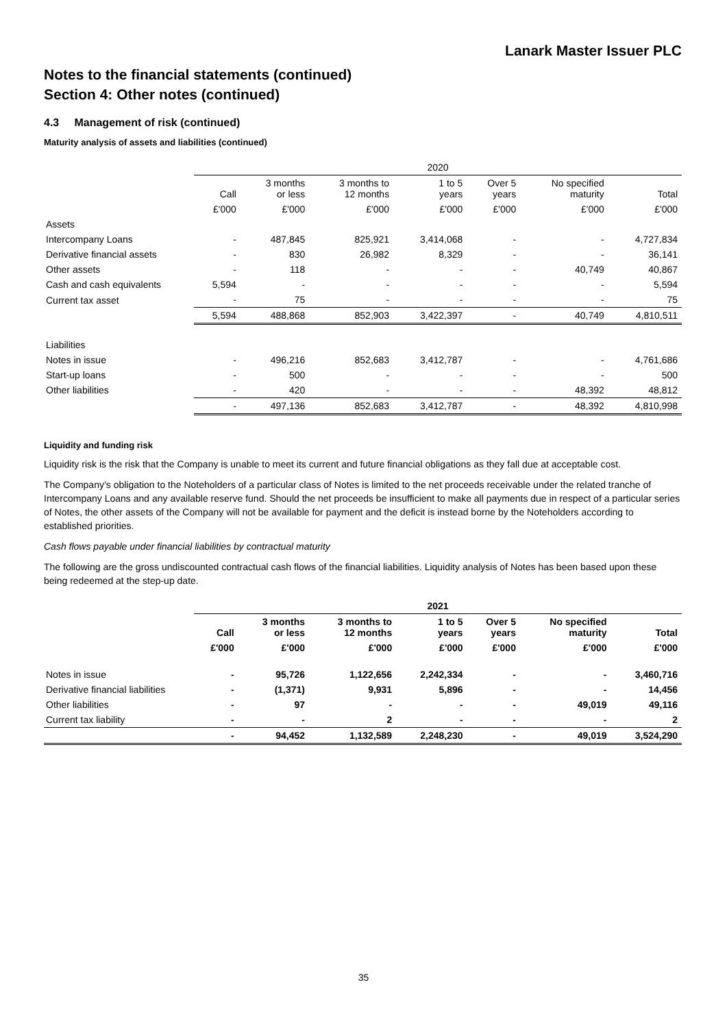Lanark Master Issuer PLC
Notes to the financial statements (continued)
Section 4: Other notes (continued)
4.3 Management of risk (continued)
Maturity analysis of assets and liabilities (continued)
| | 2020 | | | | | | |
| | Call | 3 months or less | 3 months to 12 months | 1 to 5 years | Over 5 years | No specified maturity | Total |
| | £'000 | £'000 | £'000 | £'000 | £'000 | £'000 | £'000 |
| Assets | | | | | | | |
| Intercompany Loans | - | 487,845 | 825,921 | 3,414,068 | - | - | 4,727,834 |
| Derivative financial assets | - | 830 | 26,982 | 8,329 | - | - | 36,141 |
| Other assets | - | 118 | - | - | - | 40,749 | 40,867 |
| Cash and cash equivalents | 5,594 | - | - | - | - | - | 5,594 |
| Current tax asset | - | 75 | - | - | - | - | 75 |
| | 5,594 | 488,868 | 852,903 | 3,422,397 | - | 40,749 | 4,810,511 |
| Liabilities | | | | | | | |
| Notes in issue | - | 496,216 | 852,683 | 3,412,787 | - | - | 4,761,686 |
| Start-up loans | - | 500 | - | - | - | - | 500 |
| Other liabilities | - | 420 | - | - | - | 48,392 | 48,812 |
| | - | 497,136 | 852,683 | 3,412,787 | - | 48,392 | 4,810,998 |
Liquidity and funding risk
Liquidity risk is the risk that the Company is unable to meet its current and future financial obligations as they fall due at acceptable cost.
The Company’s obligation to the Noteholders of a particular class of Notes is limited to the net proceeds receivable under the related tranche of Intercompany Loans and any available reserve fund. Should the net proceeds be insufficient to make all payments due in respect of a particular series of Notes, the other assets of the Company will not be available for payment and the deficit is instead borne by the Noteholders according to established priorities.
Cash flows payable under financial liabilities by contractual maturity
The following are the gross undiscounted contractual cash flows of the financial liabilities. Liquidity analysis of Notes has been based upon these being redeemed at the step-up date.
| | 2021 | | | | | | |
| | Call | 3 months or less | 3 months to 12 months | 1 to 5 years | Over 5 years | No specified maturity | Total |
| | £'000 | £'000 | £'000 | £'000 | £'000 | £'000 | £'000 |
| Notes in issue | - | 95,726 | 1,122,656 | 2,242,334 | - | - | 3,460,716 |
| Derivative financial liabilities | - | (1,371) | 9,931 | 5,896 | - | - | 14,456 |
| Other liabilities | - | 97 | - | - | - | 49,019 | 49,116 |
| Current tax liability | - | - | 2 | - | - | - | 2 |
| | - | 94,452 | 1,132,589 | 2,248,230 | - | 49,019 | 3,524,290 |
35